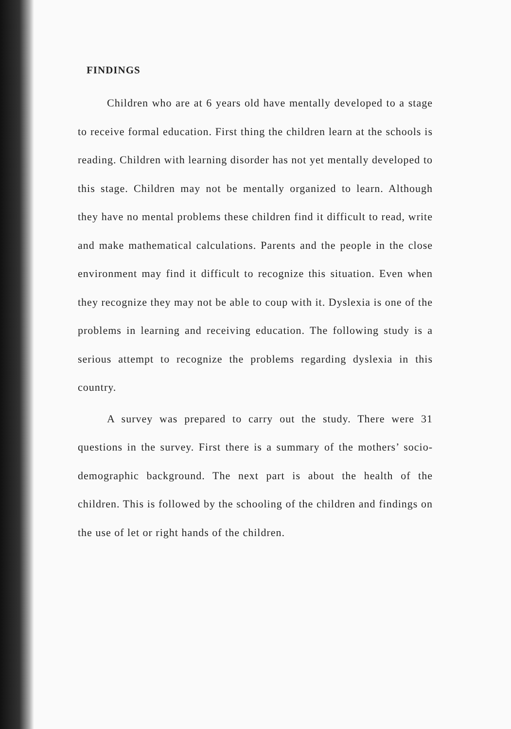FINDINGS
Children who are at 6 years old have mentally developed to a stage to receive formal education. First thing the children learn at the schools is reading. Children with learning disorder has not yet mentally developed to this stage. Children may not be mentally organized to learn. Although they have no mental problems these children find it difficult to read, write and make mathematical calculations. Parents and the people in the close environment may find it difficult to recognize this situation. Even when they recognize they may not be able to coup with it. Dyslexia is one of the problems in learning and receiving education. The following study is a serious attempt to recognize the problems regarding dyslexia in this country.
A survey was prepared to carry out the study. There were 31 questions in the survey. First there is a summary of the mothers’ socio-demographic background. The next part is about the health of the children. This is followed by the schooling of the children and findings on the use of let or right hands of the children.